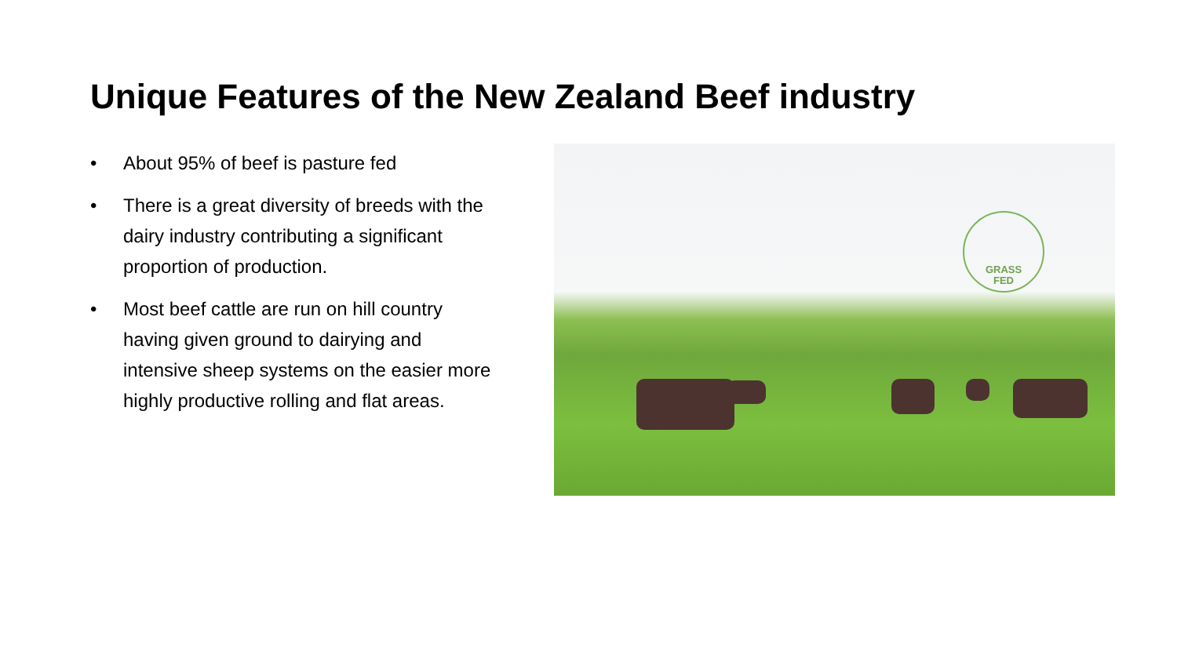Unique Features of the New Zealand Beef industry
• About 95% of beef is pasture fed
• There is a great diversity of breeds with the dairy industry contributing a significant proportion of production.
• Most beef cattle are run on hill country having given ground to dairying and intensive sheep systems on the easier more highly productive rolling and flat areas.
GRASS
FED